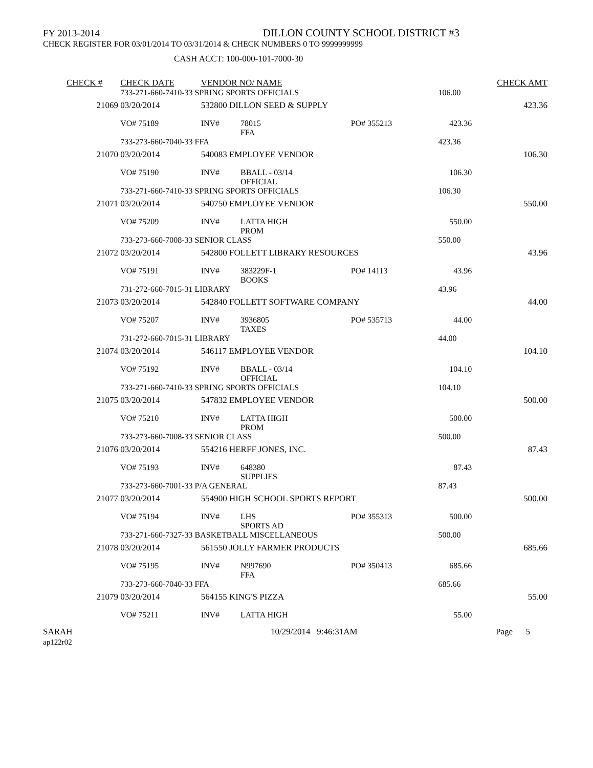FY 2013-2014 DILLON COUNTY SCHOOL DISTRICT #3
CHECK REGISTER FOR 03/01/2014 TO 03/31/2014 & CHECK NUMBERS 0 TO 9999999999
CASH ACCT: 100-000-101-7000-30
| CHECK # | CHECK DATE | VENDOR NO/ NAME | | | | | CHECK AMT |
| --- | --- | --- | --- | --- | --- | --- | --- |
| | 733-271-660-7410-33 SPRING SPORTS OFFICIALS | | | | | 106.00 | |
| 21069 | 03/20/2014 | 532800 DILLON SEED & SUPPLY | | | | | 423.36 |
| | VO# 75189 | INV# | 78015 FFA | PO# 355213 | | 423.36 | |
| | 733-273-660-7040-33 FFA | | | | | 423.36 | |
| 21070 | 03/20/2014 | 540083 EMPLOYEE VENDOR | | | | | 106.30 |
| | VO# 75190 | INV# | BBALL - 03/14 OFFICIAL | | | 106.30 | |
| | 733-271-660-7410-33 SPRING SPORTS OFFICIALS | | | | | 106.30 | |
| 21071 | 03/20/2014 | 540750 EMPLOYEE VENDOR | | | | | 550.00 |
| | VO# 75209 | INV# | LATTA HIGH PROM | | | 550.00 | |
| | 733-273-660-7008-33 SENIOR CLASS | | | | | 550.00 | |
| 21072 | 03/20/2014 | 542800 FOLLETT LIBRARY RESOURCES | | | | | 43.96 |
| | VO# 75191 | INV# | 383229F-1 BOOKS | PO# 14113 | | 43.96 | |
| | 731-272-660-7015-31 LIBRARY | | | | | 43.96 | |
| 21073 | 03/20/2014 | 542840 FOLLETT SOFTWARE COMPANY | | | | | 44.00 |
| | VO# 75207 | INV# | 3936805 TAXES | PO# 535713 | | 44.00 | |
| | 731-272-660-7015-31 LIBRARY | | | | | 44.00 | |
| 21074 | 03/20/2014 | 546117 EMPLOYEE VENDOR | | | | | 104.10 |
| | VO# 75192 | INV# | BBALL - 03/14 OFFICIAL | | | 104.10 | |
| | 733-271-660-7410-33 SPRING SPORTS OFFICIALS | | | | | 104.10 | |
| 21075 | 03/20/2014 | 547832 EMPLOYEE VENDOR | | | | | 500.00 |
| | VO# 75210 | INV# | LATTA HIGH PROM | | | 500.00 | |
| | 733-273-660-7008-33 SENIOR CLASS | | | | | 500.00 | |
| 21076 | 03/20/2014 | 554216 HERFF JONES, INC. | | | | | 87.43 |
| | VO# 75193 | INV# | 648380 SUPPLIES | | | 87.43 | |
| | 733-273-660-7001-33 P/A GENERAL | | | | | 87.43 | |
| 21077 | 03/20/2014 | 554900 HIGH SCHOOL SPORTS REPORT | | | | | 500.00 |
| | VO# 75194 | INV# | LHS SPORTS AD | PO# 355313 | | 500.00 | |
| | 733-271-660-7327-33 BASKETBALL MISCELLANEOUS | | | | | 500.00 | |
| 21078 | 03/20/2014 | 561550 JOLLY FARMER PRODUCTS | | | | | 685.66 |
| | VO# 75195 | INV# | N997690 FFA | PO# 350413 | | 685.66 | |
| | 733-273-660-7040-33 FFA | | | | | 685.66 | |
| 21079 | 03/20/2014 | 564155 KING'S PIZZA | | | | | 55.00 |
| | VO# 75211 | INV# | LATTA HIGH | | | 55.00 | |
SARAH
ap122r02
10/29/2014 9:46:31AM Page 5